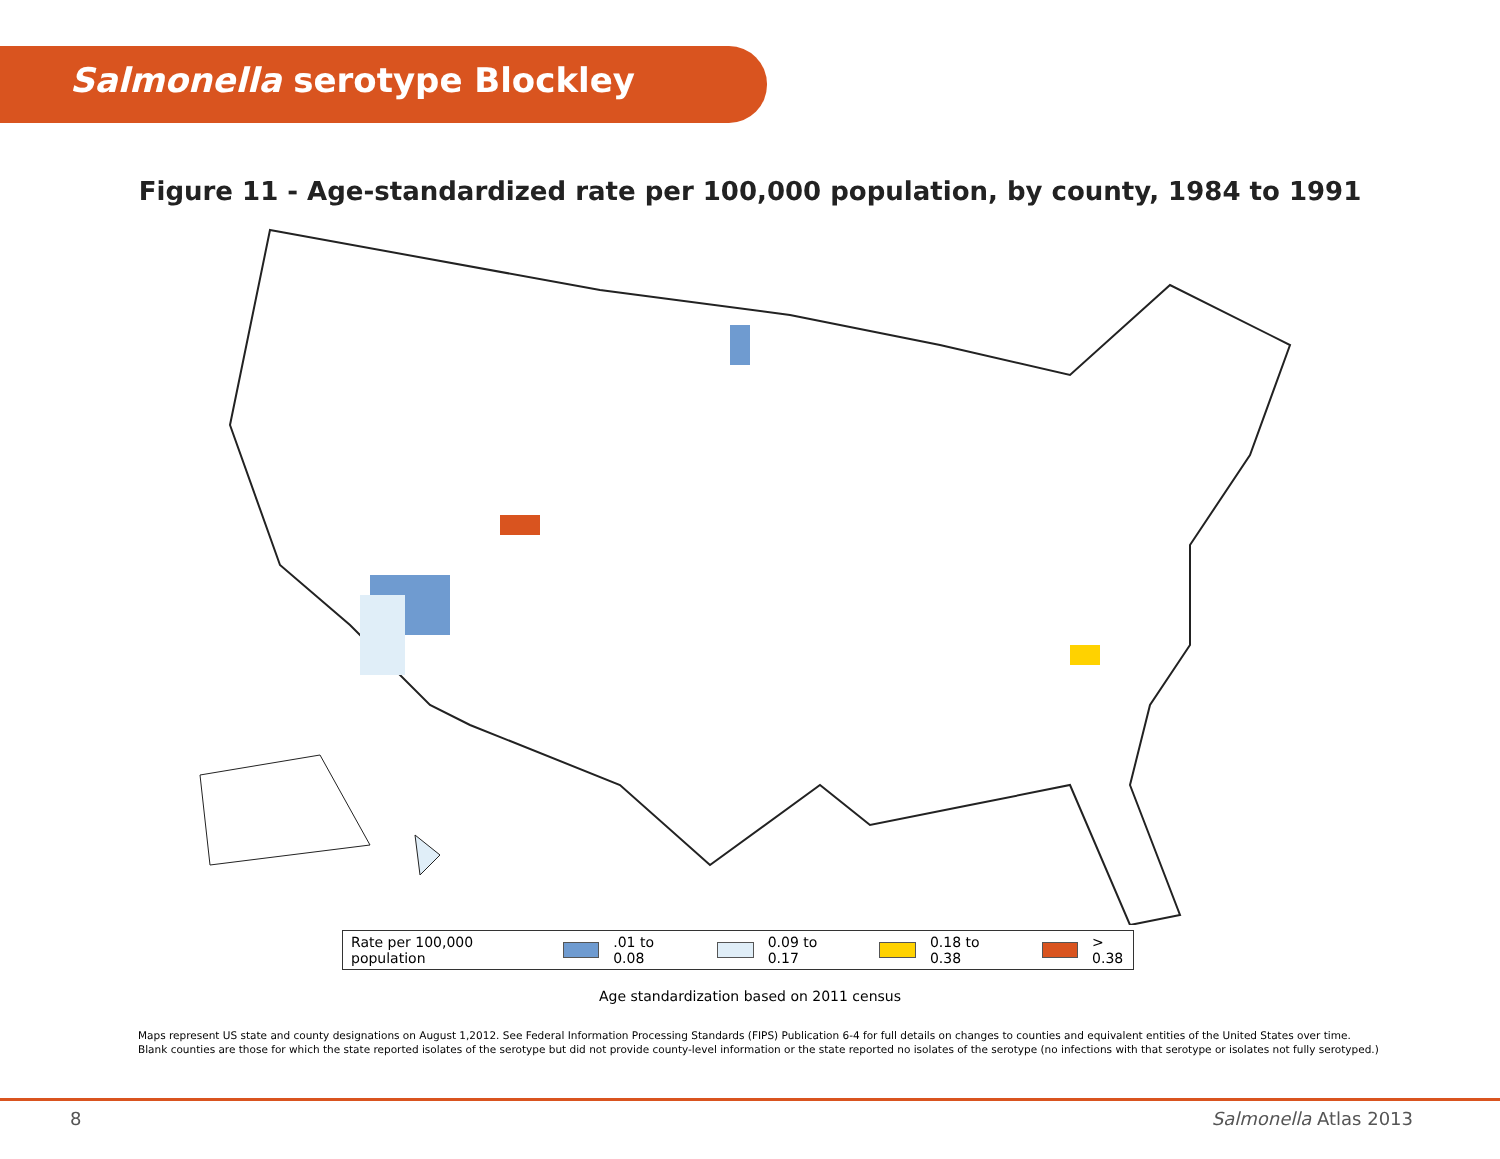Salmonella serotype Blockley
Figure 11 - Age-standardized rate per 100,000 population, by county, 1984 to 1991
Rate per 100,000 population .01 to 0.08 0.09 to 0.17 0.18 to 0.38 > 0.38
Age standardization based on 2011 census
Maps represent US state and county designations on August 1,2012. See Federal Information Processing Standards (FIPS) Publication 6-4 for full details on changes to counties and equivalent entities of the United States over time.
Blank counties are those for which the state reported isolates of the serotype but did not provide county-level information or the state reported no isolates of the serotype (no infections with that serotype or isolates not fully serotyped.)
8 Salmonella Atlas 2013